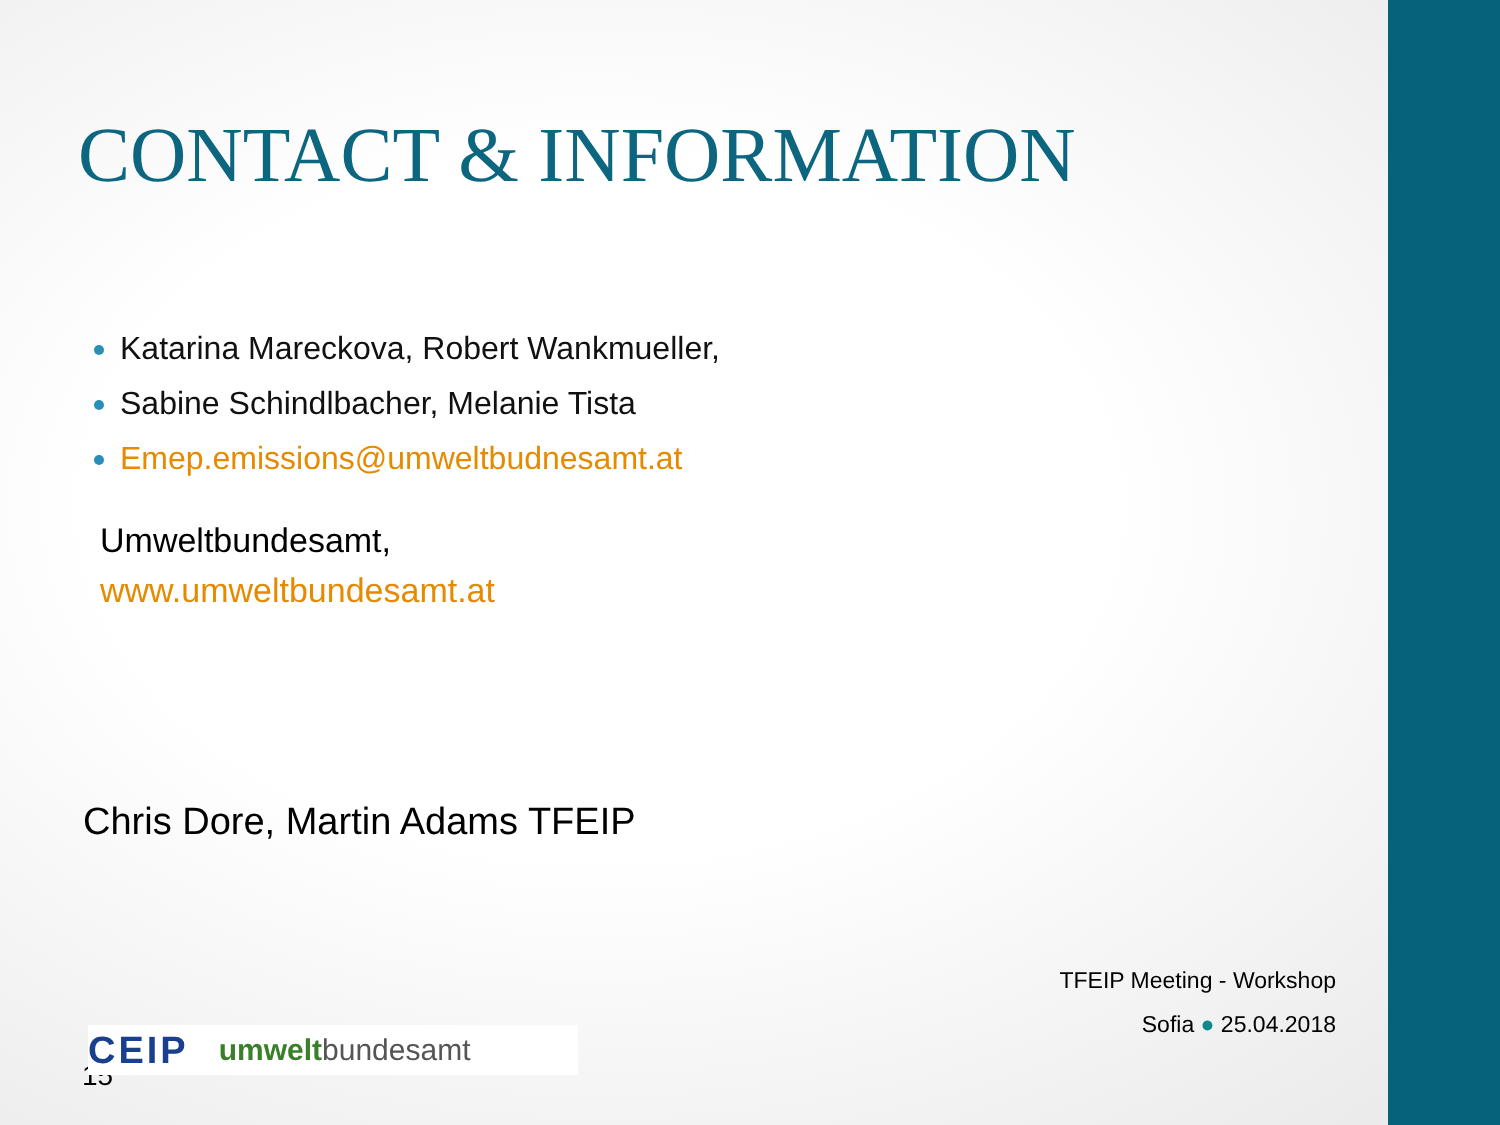CONTACT & INFORMATION
Katarina Mareckova, Robert Wankmueller,
Sabine Schindlbacher, Melanie Tista
Emep.emissions@umweltbudnesamt.at
Umweltbundesamt,
www.umweltbundesamt.at
Chris Dore, Martin Adams TFEIP
TFEIP Meeting - Workshop
Sofia ● 25.04.2018
15
CEIP umweltbundesamt